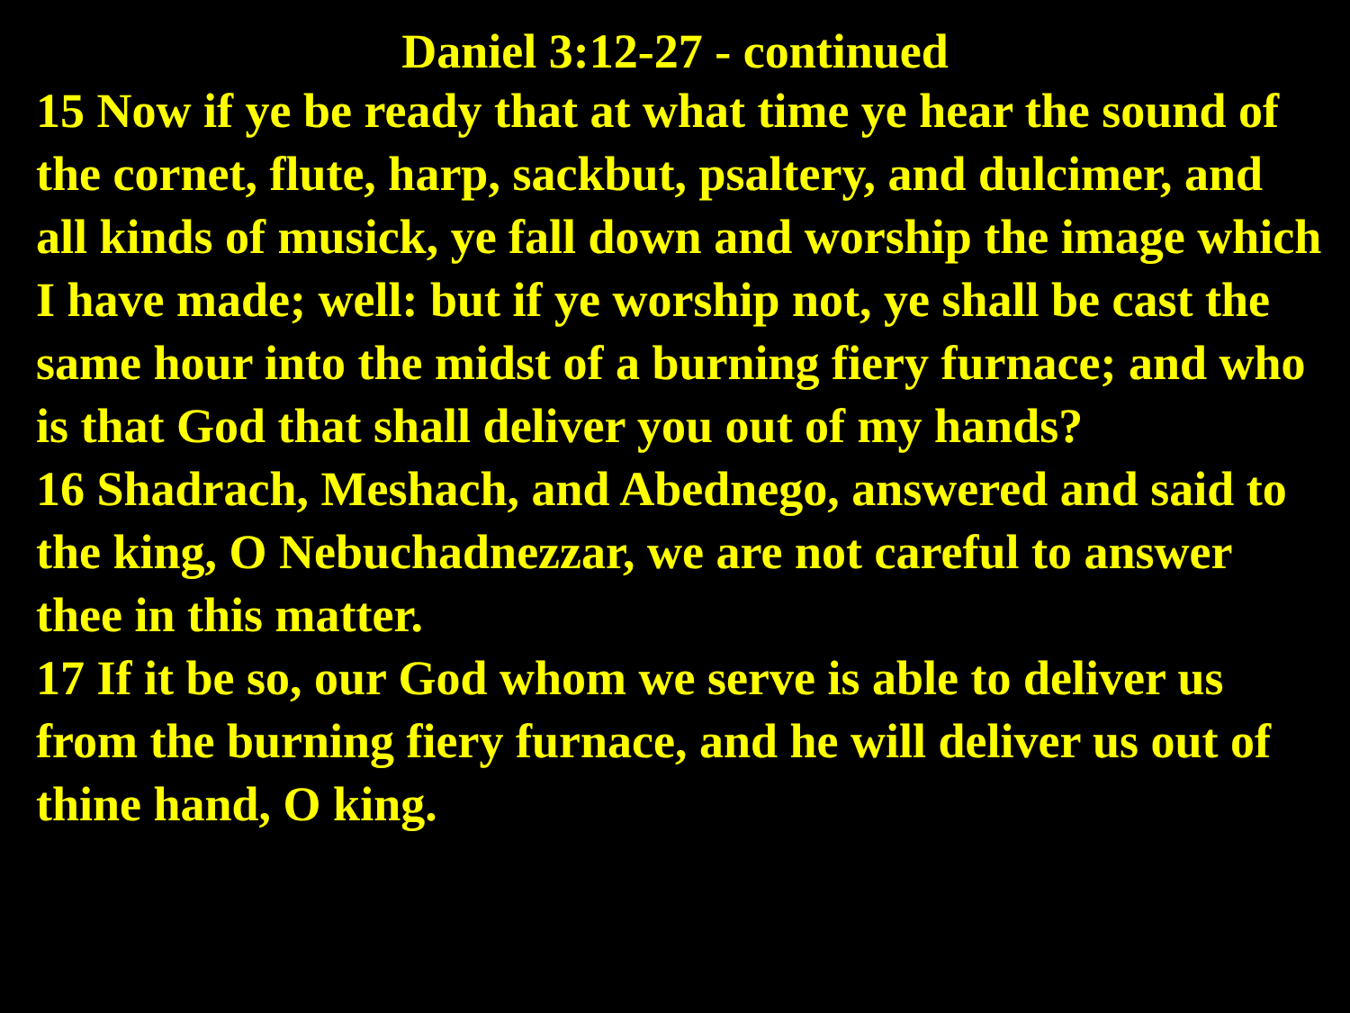Daniel 3:12-27 - continued
15 Now if ye be ready that at what time ye hear the sound of the cornet, flute, harp, sackbut, psaltery, and dulcimer, and all kinds of musick, ye fall down and worship the image which I have made; well: but if ye worship not, ye shall be cast the same hour into the midst of a burning fiery furnace; and who is that God that shall deliver you out of my hands?
16 Shadrach, Meshach, and Abednego, answered and said to the king, O Nebuchadnezzar, we are not careful to answer thee in this matter.
17 If it be so, our God whom we serve is able to deliver us from the burning fiery furnace, and he will deliver us out of thine hand, O king.